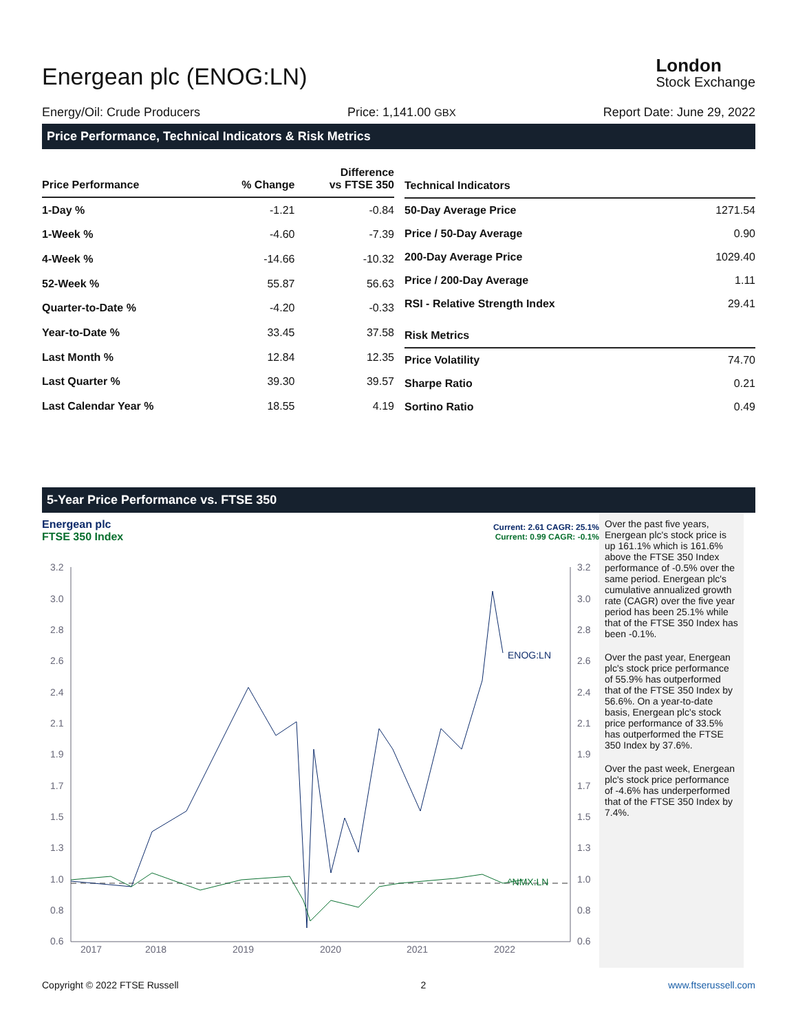London
Stock Exchange
Energean plc (ENOG:LN)
Energy/Oil: Crude Producers Price: 1,141.00 GBX Report Date: June 29, 2022
Price Performance, Technical Indicators & Risk Metrics
| Price Performance | % Change | Difference vs FTSE 350 |
| --- | --- | --- |
| 1-Day % | -1.21 | -0.84 |
| 1-Week % | -4.60 | -7.39 |
| 4-Week % | -14.66 | -10.32 |
| 52-Week % | 55.87 | 56.63 |
| Quarter-to-Date % | -4.20 | -0.33 |
| Year-to-Date % | 33.45 | 37.58 |
| Last Month % | 12.84 | 12.35 |
| Last Quarter % | 39.30 | 39.57 |
| Last Calendar Year % | 18.55 | 4.19 |
| Technical Indicators | |
| --- | --- |
| 50-Day Average Price | 1271.54 |
| Price / 50-Day Average | 0.90 |
| 200-Day Average Price | 1029.40 |
| Price / 200-Day Average | 1.11 |
| RSI - Relative Strength Index | 29.41 |
| Risk Metrics | |
| Price Volatility | 74.70 |
| Sharpe Ratio | 0.21 |
| Sortino Ratio | 0.49 |
5-Year Price Performance vs. FTSE 350
Energean plc
FTSE 350 Index
Current: 2.61 CAGR: 25.1%
Current: 0.99 CAGR: -0.1%
3.2
3.0
2.8
2.6
2.4
2.1
1.9
1.7
1.5
1.3
1.0
0.8
0.6
3.2
3.0
2.8
2.6
2.4
2.1
1.9
1.7
1.5
1.3
1.0
0.8
0.6
2017
2018
2019
2020
2021
2022
ENOG:LN
^NMX:LN
Over the past five years, Energean plc's stock price is up 161.1% which is 161.6% above the FTSE 350 Index performance of -0.5% over the same period. Energean plc's cumulative annualized growth rate (CAGR) over the five year period has been 25.1% while that of the FTSE 350 Index has been -0.1%.
Over the past year, Energean plc's stock price performance of 55.9% has outperformed that of the FTSE 350 Index by 56.6%. On a year-to-date basis, Energean plc's stock price performance of 33.5% has outperformed the FTSE 350 Index by 37.6%.
Over the past week, Energean plc's stock price performance of -4.6% has underperformed that of the FTSE 350 Index by 7.4%.
Copyright © 2022 FTSE Russell 2 www.ftserussell.com